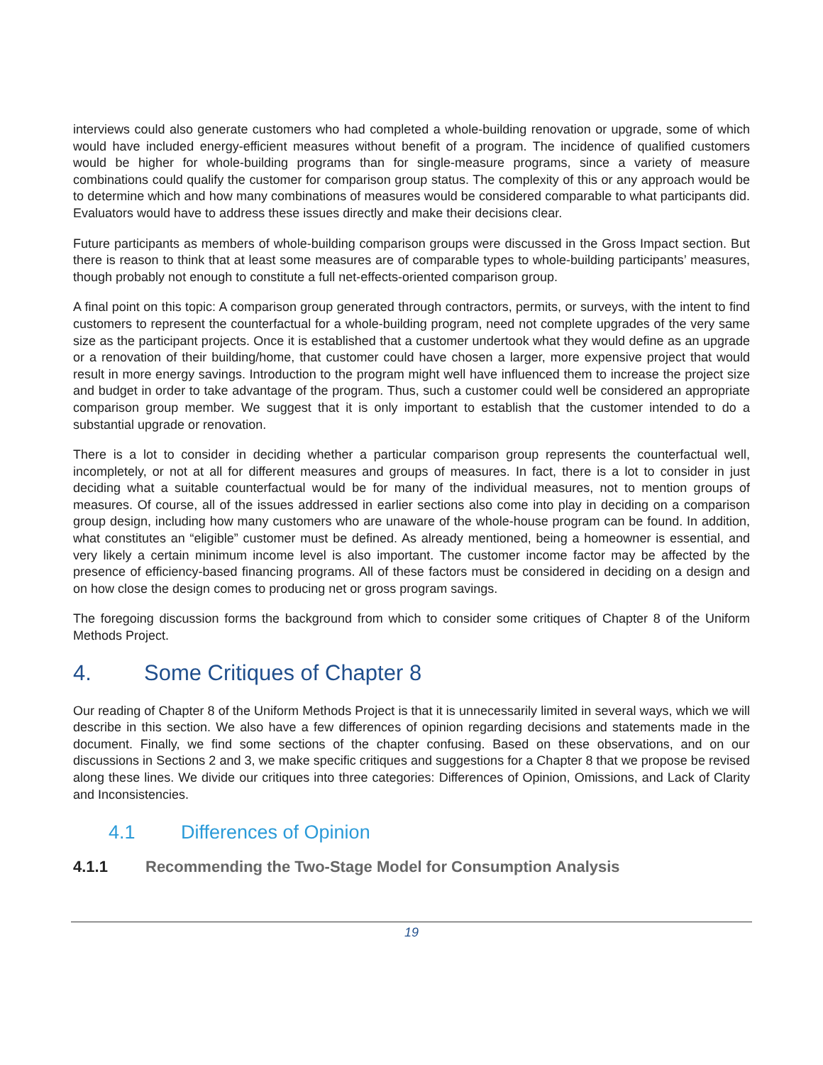interviews could also generate customers who had completed a whole-building renovation or upgrade, some of which would have included energy-efficient measures without benefit of a program. The incidence of qualified customers would be higher for whole-building programs than for single-measure programs, since a variety of measure combinations could qualify the customer for comparison group status. The complexity of this or any approach would be to determine which and how many combinations of measures would be considered comparable to what participants did. Evaluators would have to address these issues directly and make their decisions clear.
Future participants as members of whole-building comparison groups were discussed in the Gross Impact section. But there is reason to think that at least some measures are of comparable types to whole-building participants’ measures, though probably not enough to constitute a full net-effects-oriented comparison group.
A final point on this topic: A comparison group generated through contractors, permits, or surveys, with the intent to find customers to represent the counterfactual for a whole-building program, need not complete upgrades of the very same size as the participant projects. Once it is established that a customer undertook what they would define as an upgrade or a renovation of their building/home, that customer could have chosen a larger, more expensive project that would result in more energy savings. Introduction to the program might well have influenced them to increase the project size and budget in order to take advantage of the program. Thus, such a customer could well be considered an appropriate comparison group member. We suggest that it is only important to establish that the customer intended to do a substantial upgrade or renovation.
There is a lot to consider in deciding whether a particular comparison group represents the counterfactual well, incompletely, or not at all for different measures and groups of measures. In fact, there is a lot to consider in just deciding what a suitable counterfactual would be for many of the individual measures, not to mention groups of measures. Of course, all of the issues addressed in earlier sections also come into play in deciding on a comparison group design, including how many customers who are unaware of the whole-house program can be found. In addition, what constitutes an “eligible” customer must be defined. As already mentioned, being a homeowner is essential, and very likely a certain minimum income level is also important. The customer income factor may be affected by the presence of efficiency-based financing programs. All of these factors must be considered in deciding on a design and on how close the design comes to producing net or gross program savings.
The foregoing discussion forms the background from which to consider some critiques of Chapter 8 of the Uniform Methods Project.
4. Some Critiques of Chapter 8
Our reading of Chapter 8 of the Uniform Methods Project is that it is unnecessarily limited in several ways, which we will describe in this section. We also have a few differences of opinion regarding decisions and statements made in the document. Finally, we find some sections of the chapter confusing. Based on these observations, and on our discussions in Sections 2 and 3, we make specific critiques and suggestions for a Chapter 8 that we propose be revised along these lines. We divide our critiques into three categories: Differences of Opinion, Omissions, and Lack of Clarity and Inconsistencies.
4.1 Differences of Opinion
4.1.1 Recommending the Two-Stage Model for Consumption Analysis
19